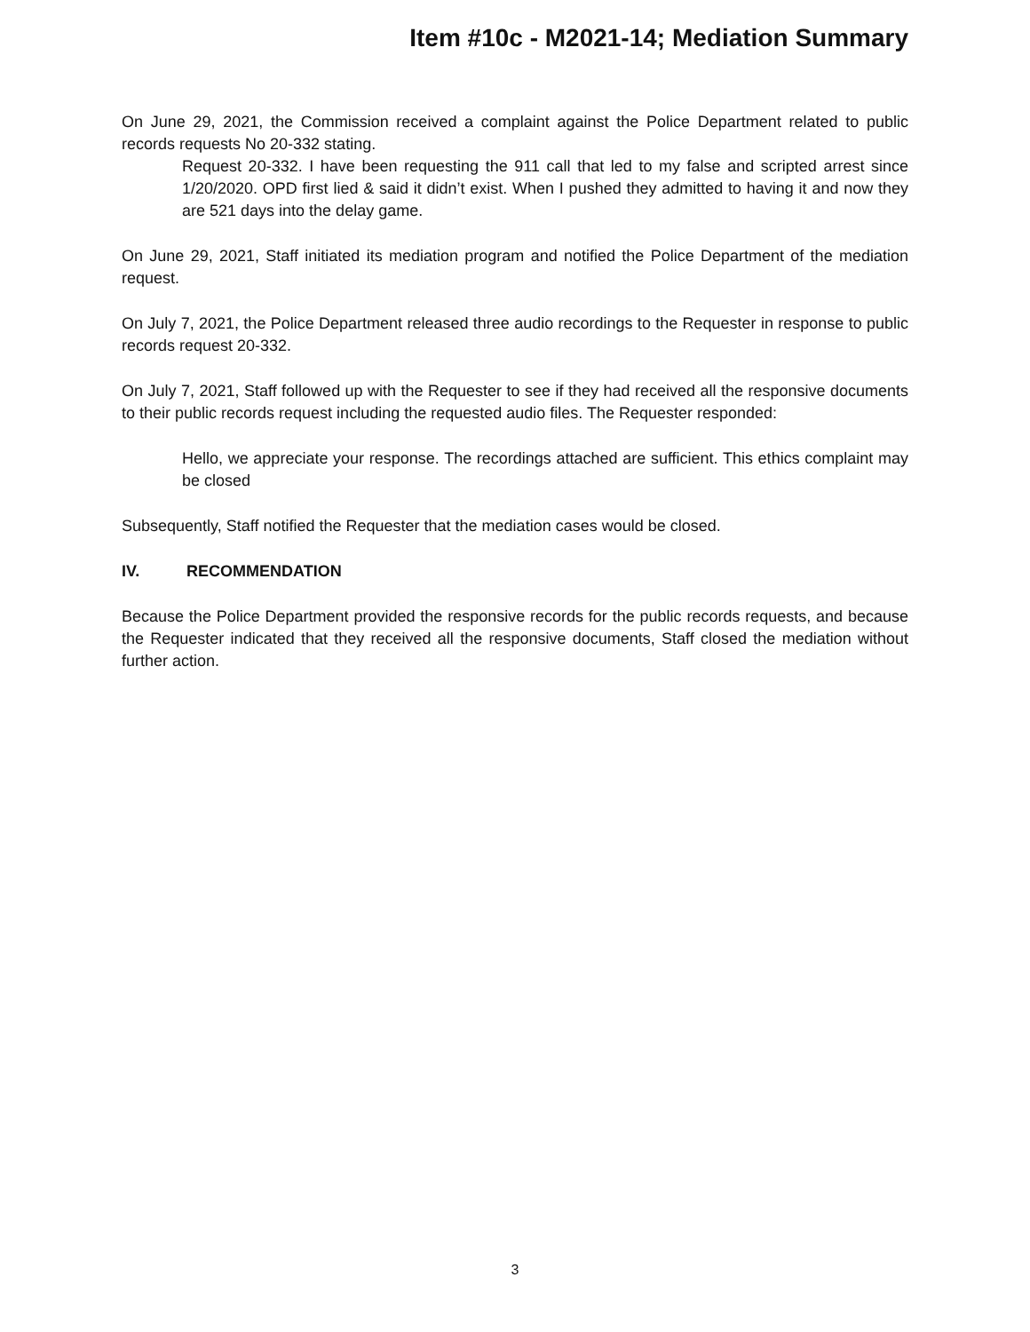Item #10c - M2021-14; Mediation Summary
On June 29, 2021, the Commission received a complaint against the Police Department related to public records requests No 20-332 stating.
Request 20-332. I have been requesting the 911 call that led to my false and scripted arrest since 1/20/2020. OPD first lied & said it didn’t exist. When I pushed they admitted to having it and now they are 521 days into the delay game.
On June 29, 2021, Staff initiated its mediation program and notified the Police Department of the mediation request.
On July 7, 2021, the Police Department released three audio recordings to the Requester in response to public records request 20-332.
On July 7, 2021, Staff followed up with the Requester to see if they had received all the responsive documents to their public records request including the requested audio files. The Requester responded:
Hello, we appreciate your response. The recordings attached are sufficient. This ethics complaint may be closed
Subsequently, Staff notified the Requester that the mediation cases would be closed.
IV. RECOMMENDATION
Because the Police Department provided the responsive records for the public records requests, and because the Requester indicated that they received all the responsive documents, Staff closed the mediation without further action.
3